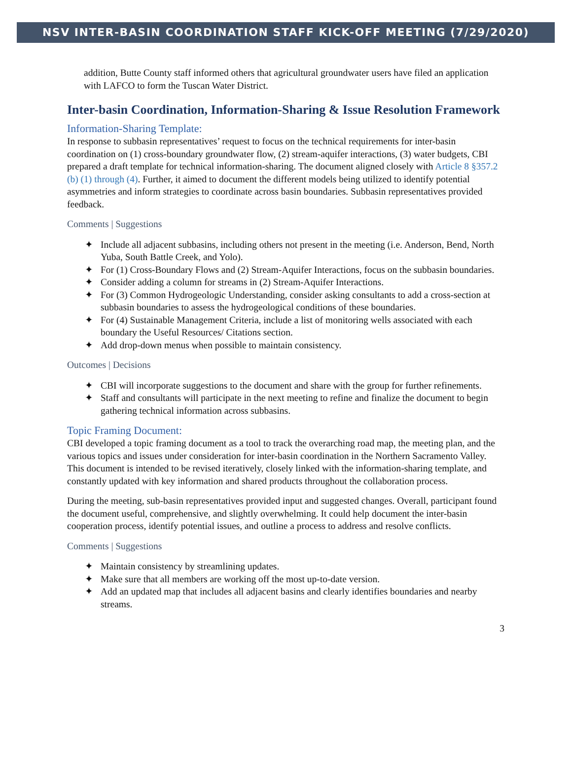NSV INTER-BASIN COORDINATION STAFF KICK-OFF MEETING (7/29/2020)
addition, Butte County staff informed others that agricultural groundwater users have filed an application with LAFCO to form the Tuscan Water District.
Inter-basin Coordination, Information-Sharing & Issue Resolution Framework
Information-Sharing Template:
In response to subbasin representatives’ request to focus on the technical requirements for inter-basin coordination on (1) cross-boundary groundwater flow, (2) stream-aquifer interactions, (3) water budgets, CBI prepared a draft template for technical information-sharing. The document aligned closely with Article 8 §357.2 (b) (1) through (4). Further, it aimed to document the different models being utilized to identify potential asymmetries and inform strategies to coordinate across basin boundaries. Subbasin representatives provided feedback.
Comments | Suggestions
✦ Include all adjacent subbasins, including others not present in the meeting (i.e. Anderson, Bend, North Yuba, South Battle Creek, and Yolo).
✦ For (1) Cross-Boundary Flows and (2) Stream-Aquifer Interactions, focus on the subbasin boundaries.
✦ Consider adding a column for streams in (2) Stream-Aquifer Interactions.
✦ For (3) Common Hydrogeologic Understanding, consider asking consultants to add a cross-section at subbasin boundaries to assess the hydrogeological conditions of these boundaries.
✦ For (4) Sustainable Management Criteria, include a list of monitoring wells associated with each boundary the Useful Resources/ Citations section.
✦ Add drop-down menus when possible to maintain consistency.
Outcomes | Decisions
✦ CBI will incorporate suggestions to the document and share with the group for further refinements.
✦ Staff and consultants will participate in the next meeting to refine and finalize the document to begin gathering technical information across subbasins.
Topic Framing Document:
CBI developed a topic framing document as a tool to track the overarching road map, the meeting plan, and the various topics and issues under consideration for inter-basin coordination in the Northern Sacramento Valley. This document is intended to be revised iteratively, closely linked with the information-sharing template, and constantly updated with key information and shared products throughout the collaboration process.
During the meeting, sub-basin representatives provided input and suggested changes. Overall, participant found the document useful, comprehensive, and slightly overwhelming. It could help document the inter-basin cooperation process, identify potential issues, and outline a process to address and resolve conflicts.
Comments | Suggestions
✦ Maintain consistency by streamlining updates.
✦ Make sure that all members are working off the most up-to-date version.
✦ Add an updated map that includes all adjacent basins and clearly identifies boundaries and nearby streams.
3